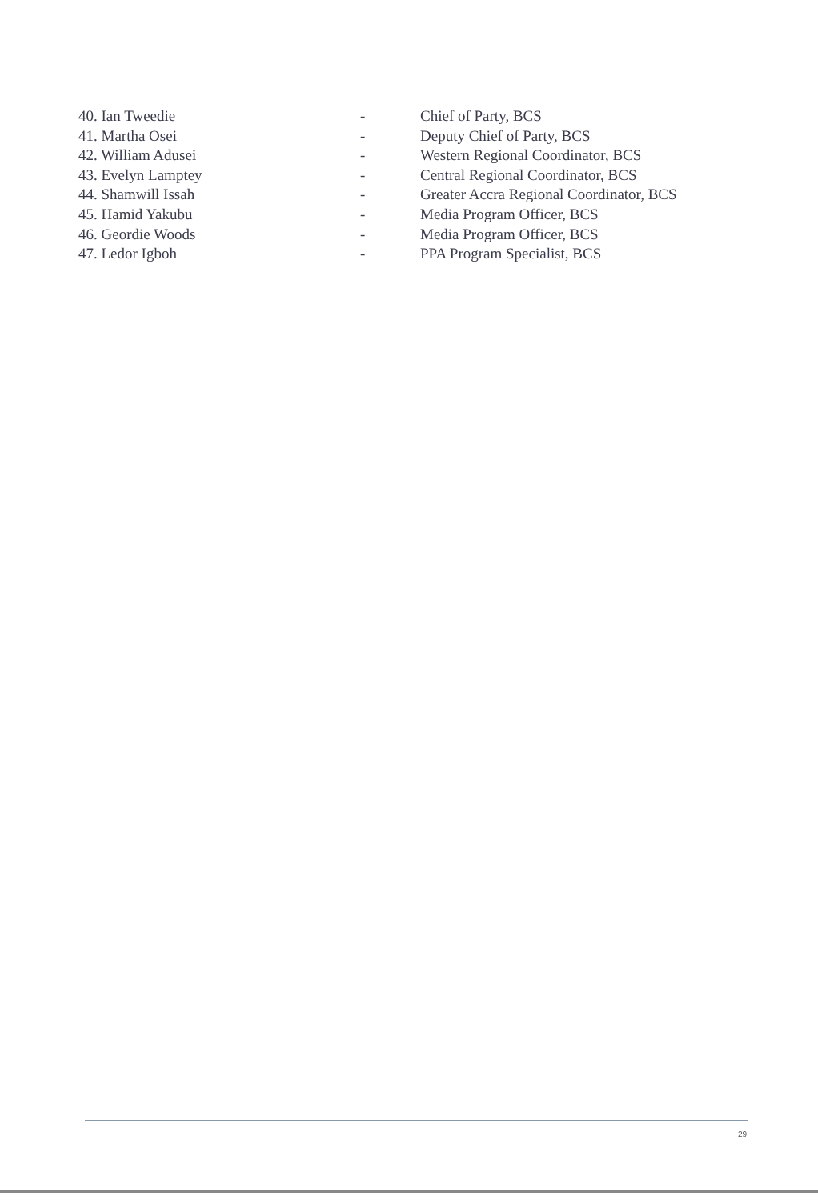40. Ian Tweedie - Chief of Party, BCS
41. Martha Osei - Deputy Chief of Party, BCS
42. William Adusei - Western Regional Coordinator, BCS
43. Evelyn Lamptey - Central Regional Coordinator, BCS
44. Shamwill Issah - Greater Accra Regional Coordinator, BCS
45. Hamid Yakubu - Media Program Officer, BCS
46. Geordie Woods - Media Program Officer, BCS
47. Ledor Igboh - PPA Program Specialist, BCS
29